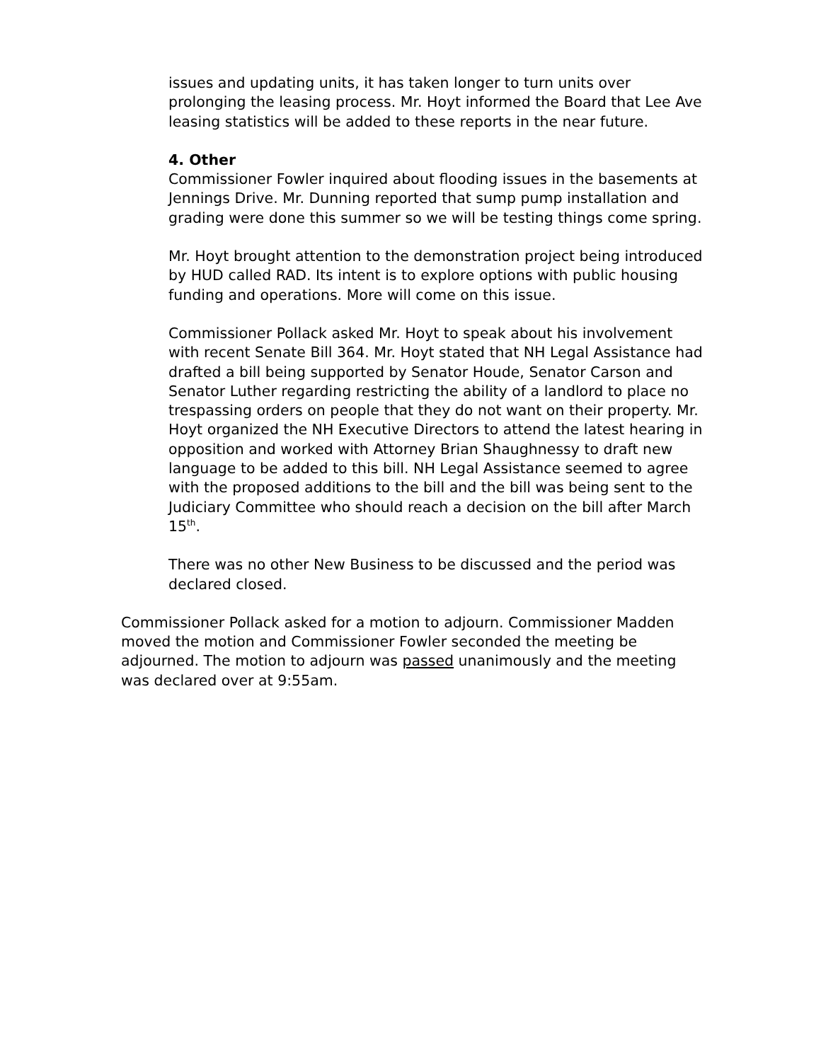issues and updating units, it has taken longer to turn units over prolonging the leasing process. Mr. Hoyt informed the Board that Lee Ave leasing statistics will be added to these reports in the near future.
4. Other
Commissioner Fowler inquired about flooding issues in the basements at Jennings Drive. Mr. Dunning reported that sump pump installation and grading were done this summer so we will be testing things come spring.
Mr. Hoyt brought attention to the demonstration project being introduced by HUD called RAD. Its intent is to explore options with public housing funding and operations. More will come on this issue.
Commissioner Pollack asked Mr. Hoyt to speak about his involvement with recent Senate Bill 364. Mr. Hoyt stated that NH Legal Assistance had drafted a bill being supported by Senator Houde, Senator Carson and Senator Luther regarding restricting the ability of a landlord to place no trespassing orders on people that they do not want on their property. Mr. Hoyt organized the NH Executive Directors to attend the latest hearing in opposition and worked with Attorney Brian Shaughnessy to draft new language to be added to this bill. NH Legal Assistance seemed to agree with the proposed additions to the bill and the bill was being sent to the Judiciary Committee who should reach a decision on the bill after March 15<sup>th</sup>.
There was no other New Business to be discussed and the period was declared closed.
Commissioner Pollack asked for a motion to adjourn. Commissioner Madden moved the motion and Commissioner Fowler seconded the meeting be adjourned. The motion to adjourn was passed unanimously and the meeting was declared over at 9:55am.